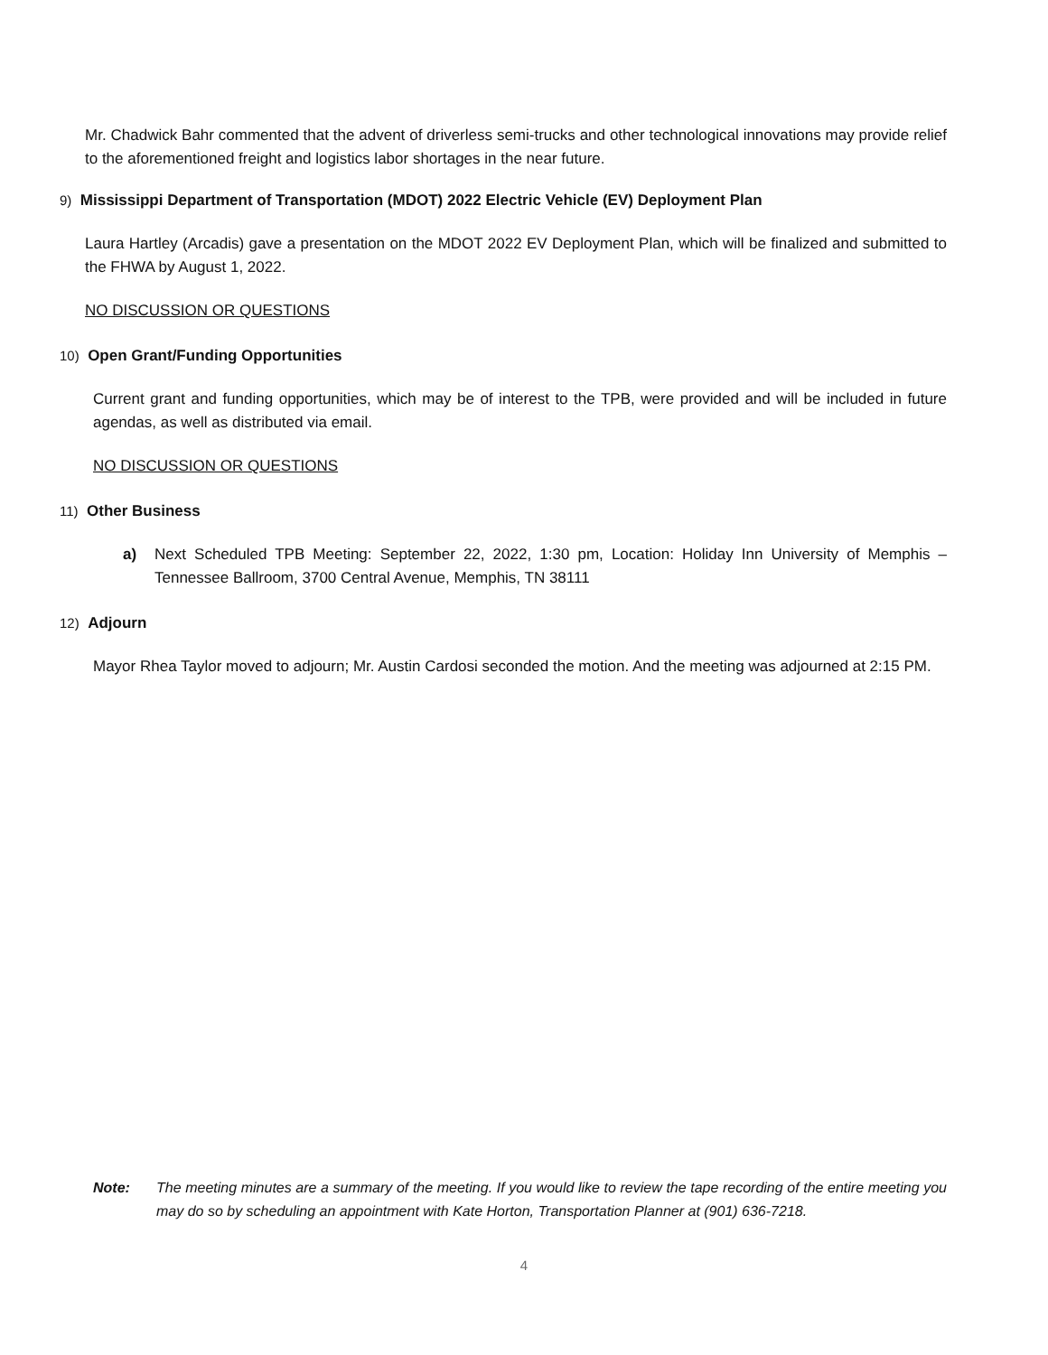Mr. Chadwick Bahr commented that the advent of driverless semi-trucks and other technological innovations may provide relief to the aforementioned freight and logistics labor shortages in the near future.
9) Mississippi Department of Transportation (MDOT) 2022 Electric Vehicle (EV) Deployment Plan
Laura Hartley (Arcadis) gave a presentation on the MDOT 2022 EV Deployment Plan, which will be finalized and submitted to the FHWA by August 1, 2022.
NO DISCUSSION OR QUESTIONS
10) Open Grant/Funding Opportunities
Current grant and funding opportunities, which may be of interest to the TPB, were provided and will be included in future agendas, as well as distributed via email.
NO DISCUSSION OR QUESTIONS
11) Other Business
a) Next Scheduled TPB Meeting: September 22, 2022, 1:30 pm, Location: Holiday Inn University of Memphis – Tennessee Ballroom, 3700 Central Avenue, Memphis, TN 38111
12) Adjourn
Mayor Rhea Taylor moved to adjourn; Mr. Austin Cardosi seconded the motion. And the meeting was adjourned at 2:15 PM.
Note: The meeting minutes are a summary of the meeting. If you would like to review the tape recording of the entire meeting you may do so by scheduling an appointment with Kate Horton, Transportation Planner at (901) 636-7218.
4